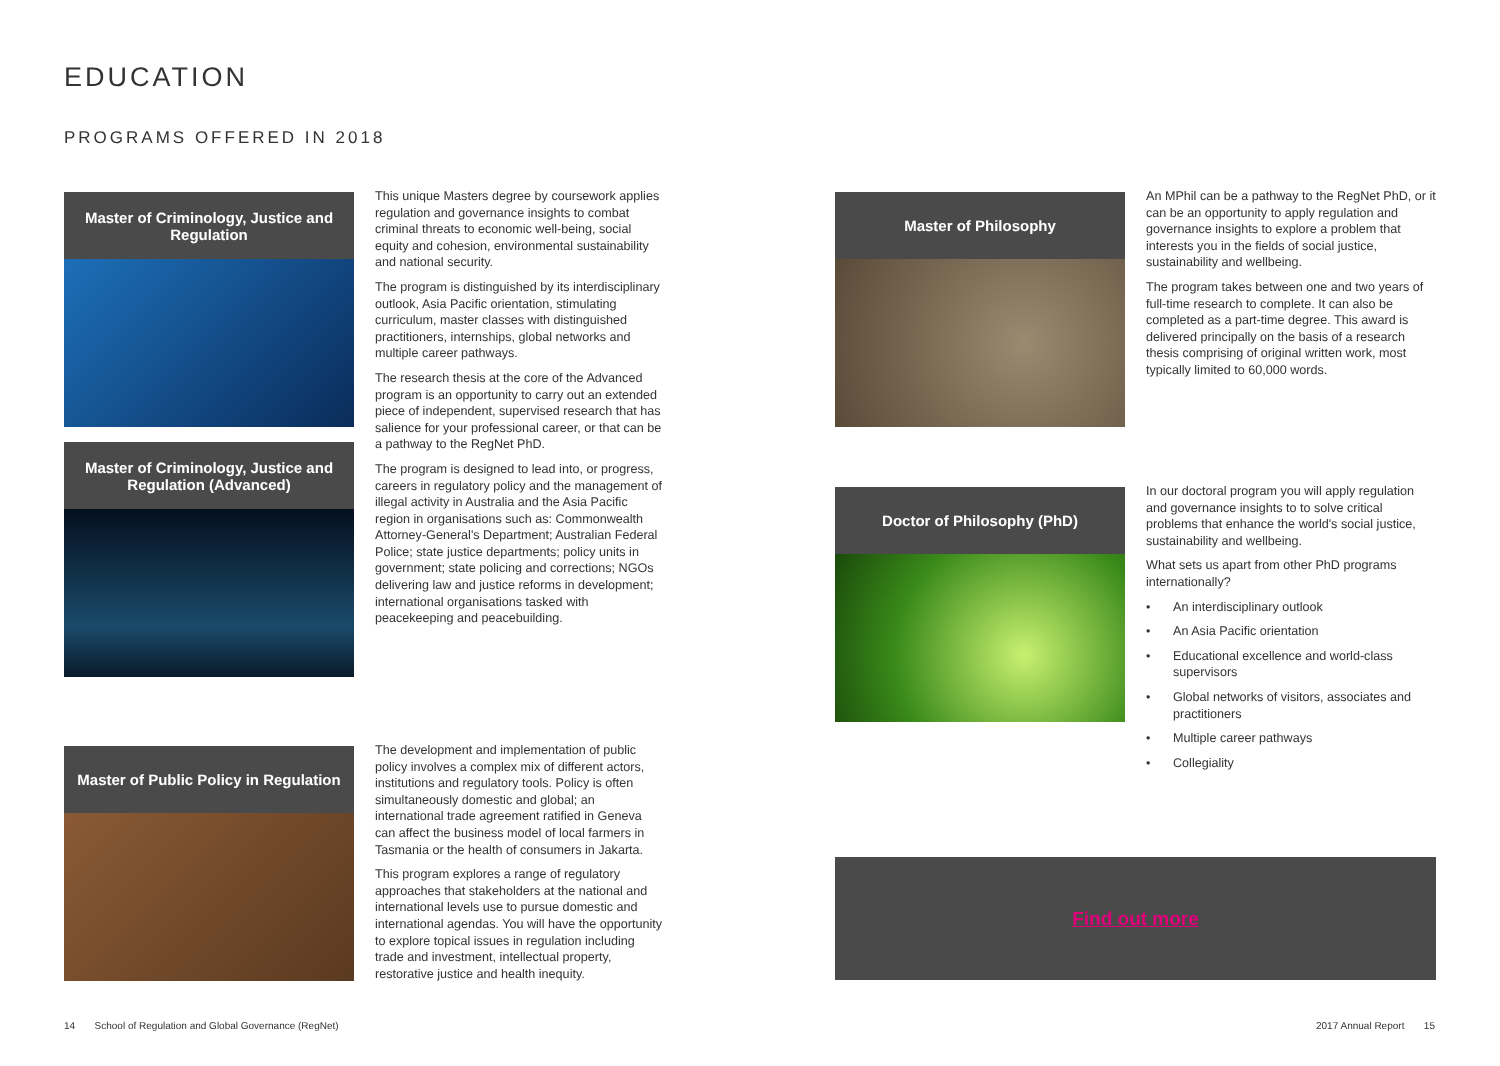EDUCATION
PROGRAMS OFFERED IN 2018
Master of Criminology, Justice and Regulation
Master of Criminology, Justice and Regulation (Advanced)
This unique Masters degree by coursework applies regulation and governance insights to combat criminal threats to economic well-being, social equity and cohesion, environmental sustainability and national security.
The program is distinguished by its interdisciplinary outlook, Asia Pacific orientation, stimulating curriculum, master classes with distinguished practitioners, internships, global networks and multiple career pathways.
The research thesis at the core of the Advanced program is an opportunity to carry out an extended piece of independent, supervised research that has salience for your professional career, or that can be a pathway to the RegNet PhD.
The program is designed to lead into, or progress, careers in regulatory policy and the management of illegal activity in Australia and the Asia Pacific region in organisations such as: Commonwealth Attorney-General's Department; Australian Federal Police; state justice departments; policy units in government; state policing and corrections; NGOs delivering law and justice reforms in development; international organisations tasked with peacekeeping and peacebuilding.
Master of Public Policy in Regulation
The development and implementation of public policy involves a complex mix of different actors, institutions and regulatory tools. Policy is often simultaneously domestic and global; an international trade agreement ratified in Geneva can affect the business model of local farmers in Tasmania or the health of consumers in Jakarta.
This program explores a range of regulatory approaches that stakeholders at the national and international levels use to pursue domestic and international agendas. You will have the opportunity to explore topical issues in regulation including trade and investment, intellectual property, restorative justice and health inequity.
Master of Philosophy
An MPhil can be a pathway to the RegNet PhD, or it can be an opportunity to apply regulation and governance insights to explore a problem that interests you in the fields of social justice, sustainability and wellbeing.
The program takes between one and two years of full-time research to complete. It can also be completed as a part-time degree. This award is delivered principally on the basis of a research thesis comprising of original written work, most typically limited to 60,000 words.
Doctor of Philosophy (PhD)
In our doctoral program you will apply regulation and governance insights to to solve critical problems that enhance the world's social justice, sustainability and wellbeing.
What sets us apart from other PhD programs internationally?
• An interdisciplinary outlook
• An Asia Pacific orientation
• Educational excellence and world-class supervisors
• Global networks of visitors, associates and practitioners
• Multiple career pathways
• Collegiality
Find out more
14 School of Regulation and Global Governance (RegNet)
2017 Annual Report 15